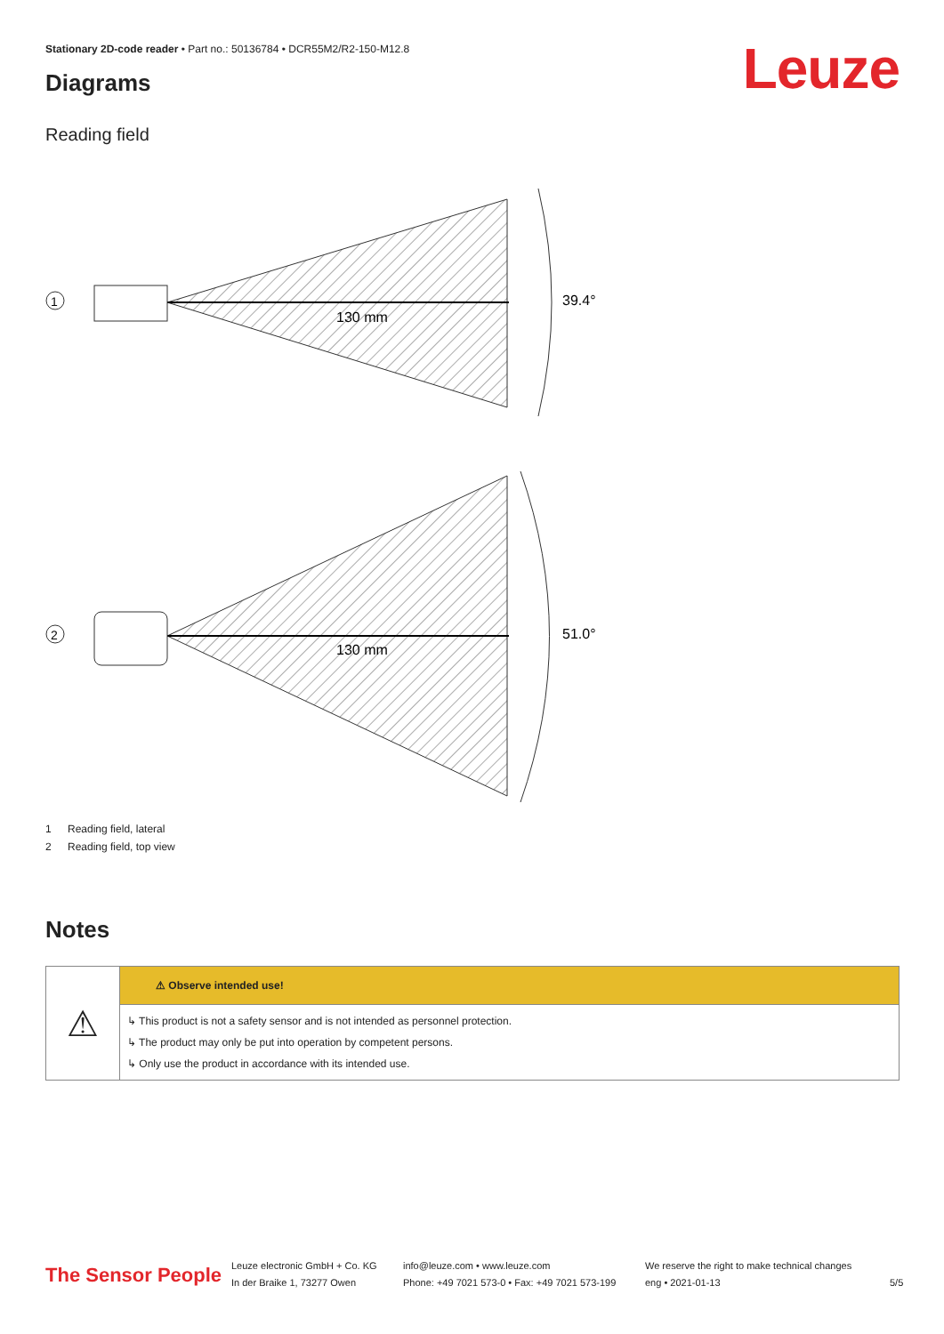Stationary 2D-code reader • Part no.: 50136784 • DCR55M2/R2-150-M12.8
Leuze Diagrams
Reading field
1
39.4°
130 mm
2
51.0°
130 mm
1 Reading field, lateral
2 Reading field, top view
Notes
| ⚠ | ⚠ Observe intended use! |
| | ↳ This product is not a safety sensor and is not intended as personnel protection. ↳ The product may only be put into operation by competent persons. ↳ Only use the product in accordance with its intended use. |
The Sensor People
Leuze electronic GmbH + Co. KG
In der Braike 1, 73277 Owen
info@leuze.com • www.leuze.com
Phone: +49 7021 573-0 • Fax: +49 7021 573-199
We reserve the right to make technical changes
eng • 2021-01-13
5/5